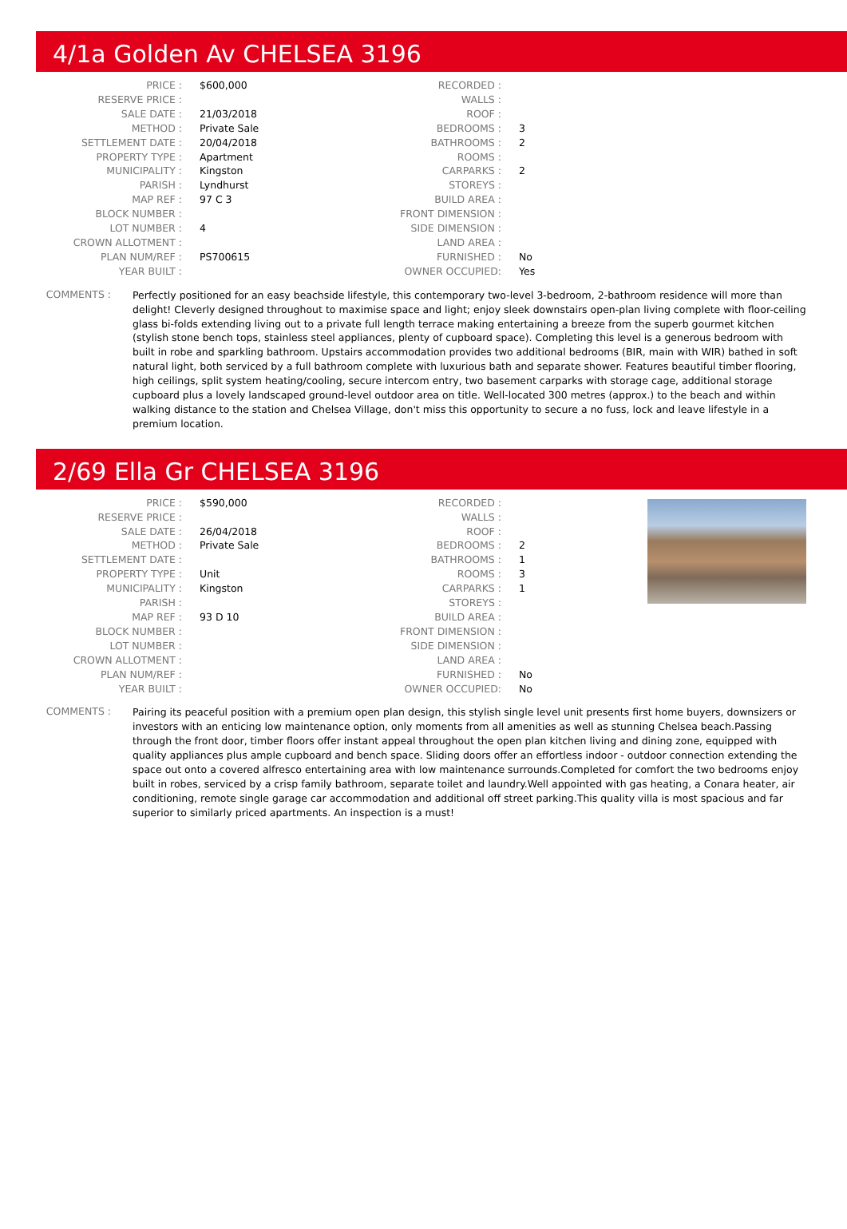4/1a Golden Av CHELSEA 3196
| PRICE : | $600,000 |
| RESERVE PRICE : | |
| SALE DATE : | 21/03/2018 |
| METHOD : | Private Sale |
| SETTLEMENT DATE : | 20/04/2018 |
| PROPERTY TYPE : | Apartment |
| MUNICIPALITY : | Kingston |
| PARISH : | Lyndhurst |
| MAP REF : | 97 C 3 |
| BLOCK NUMBER : | |
| LOT NUMBER : | 4 |
| CROWN ALLOTMENT : | |
| PLAN NUM/REF : | PS700615 |
| YEAR BUILT : | |
| RECORDED : | |
| WALLS : | |
| ROOF : | |
| BEDROOMS : | 3 |
| BATHROOMS : | 2 |
| ROOMS : | |
| CARPARKS : | 2 |
| STOREYS : | |
| BUILD AREA : | |
| FRONT DIMENSION : | |
| SIDE DIMENSION : | |
| LAND AREA : | |
| FURNISHED : | No |
| OWNER OCCUPIED: | Yes |
COMMENTS :
Perfectly positioned for an easy beachside lifestyle, this contemporary two-level 3-bedroom, 2-bathroom residence will more than delight! Cleverly designed throughout to maximise space and light; enjoy sleek downstairs open-plan living complete with floor-ceiling glass bi-folds extending living out to a private full length terrace making entertaining a breeze from the superb gourmet kitchen (stylish stone bench tops, stainless steel appliances, plenty of cupboard space). Completing this level is a generous bedroom with built in robe and sparkling bathroom. Upstairs accommodation provides two additional bedrooms (BIR, main with WIR) bathed in soft natural light, both serviced by a full bathroom complete with luxurious bath and separate shower. Features beautiful timber flooring, high ceilings, split system heating/cooling, secure intercom entry, two basement carparks with storage cage, additional storage cupboard plus a lovely landscaped ground-level outdoor area on title. Well-located 300 metres (approx.) to the beach and within walking distance to the station and Chelsea Village, don't miss this opportunity to secure a no fuss, lock and leave lifestyle in a premium location.
2/69 Ella Gr CHELSEA 3196
| PRICE : | $590,000 |
| RESERVE PRICE : | |
| SALE DATE : | 26/04/2018 |
| METHOD : | Private Sale |
| SETTLEMENT DATE : | |
| PROPERTY TYPE : | Unit |
| MUNICIPALITY : | Kingston |
| PARISH : | |
| MAP REF : | 93 D 10 |
| BLOCK NUMBER : | |
| LOT NUMBER : | |
| CROWN ALLOTMENT : | |
| PLAN NUM/REF : | |
| YEAR BUILT : | |
| RECORDED : | |
| WALLS : | |
| ROOF : | |
| BEDROOMS : | 2 |
| BATHROOMS : | 1 |
| ROOMS : | 3 |
| CARPARKS : | 1 |
| STOREYS : | |
| BUILD AREA : | |
| FRONT DIMENSION : | |
| SIDE DIMENSION : | |
| LAND AREA : | |
| FURNISHED : | No |
| OWNER OCCUPIED: | No |
COMMENTS :
Pairing its peaceful position with a premium open plan design, this stylish single level unit presents first home buyers, downsizers or investors with an enticing low maintenance option, only moments from all amenities as well as stunning Chelsea beach.Passing through the front door, timber floors offer instant appeal throughout the open plan kitchen living and dining zone, equipped with quality appliances plus ample cupboard and bench space. Sliding doors offer an effortless indoor - outdoor connection extending the space out onto a covered alfresco entertaining area with low maintenance surrounds.Completed for comfort the two bedrooms enjoy built in robes, serviced by a crisp family bathroom, separate toilet and laundry.Well appointed with gas heating, a Conara heater, air conditioning, remote single garage car accommodation and additional off street parking.This quality villa is most spacious and far superior to similarly priced apartments. An inspection is a must!